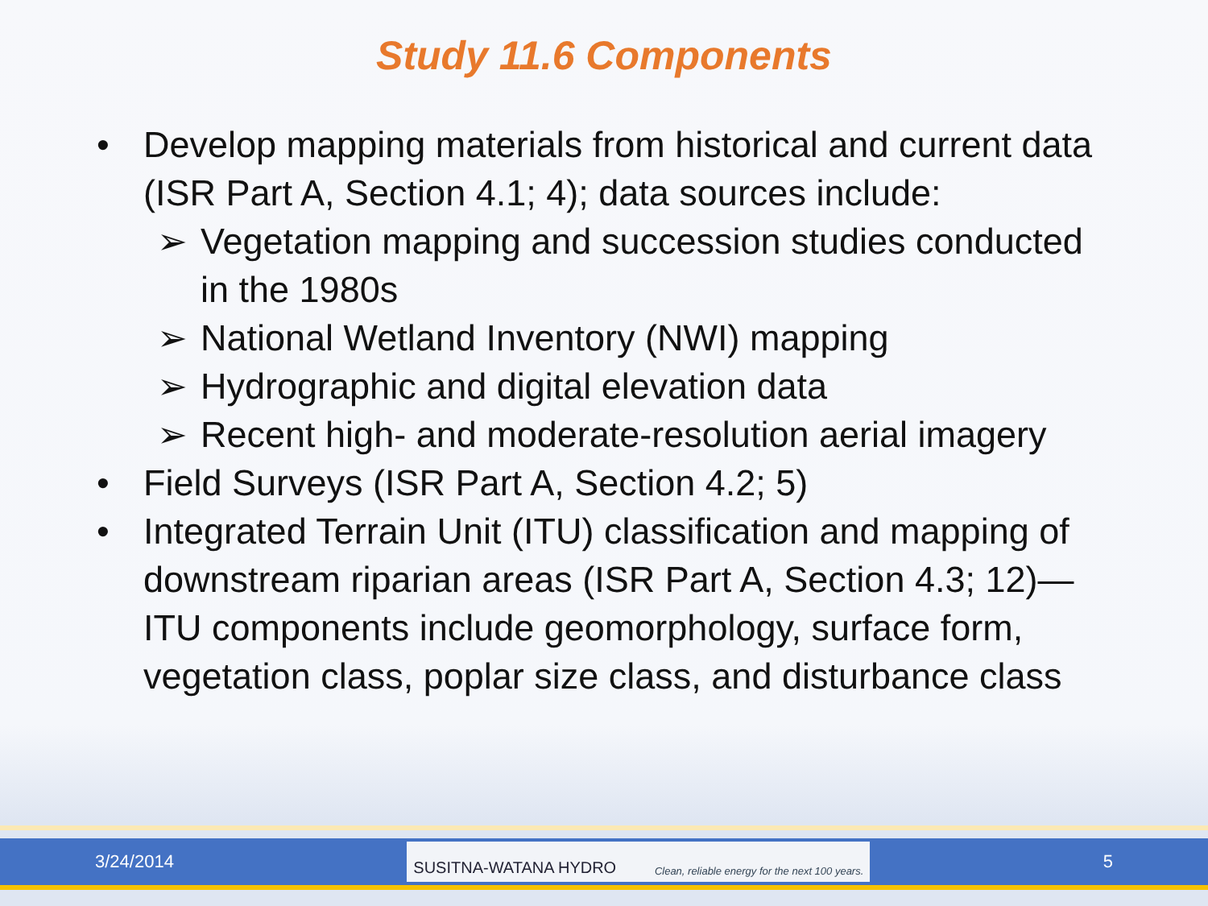Study 11.6 Components
• Develop mapping materials from historical and current data (ISR Part A, Section 4.1; 4); data sources include:
➢ Vegetation mapping and succession studies conducted in the 1980s
➢ National Wetland Inventory (NWI) mapping
➢ Hydrographic and digital elevation data
➢ Recent high- and moderate-resolution aerial imagery
• Field Surveys (ISR Part A, Section 4.2; 5)
• Integrated Terrain Unit (ITU) classification and mapping of downstream riparian areas (ISR Part A, Section 4.3; 12)—ITU components include geomorphology, surface form, vegetation class, poplar size class, and disturbance class
3/24/2014
SUSITNA-WATANA HYDRO Clean, reliable energy for the next 100 years.
5